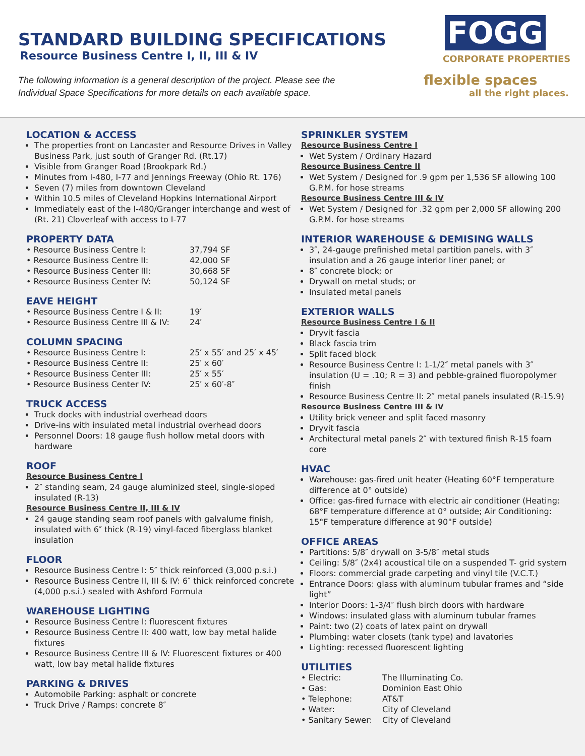STANDARD BUILDING SPECIFICATIONS
Resource Business Centre I, II, III & IV
The following information is a general description of the project. Please see the
Individual Space Specifications for more details on each available space.
FOGG
CORPORATE PROPERTIES
flexible spaces
all the right places.
LOCATION & ACCESS
The properties front on Lancaster and Resource Drives in Valley Business Park, just south of Granger Rd. (Rt.17)
Visible from Granger Road (Brookpark Rd.)
Minutes from I-480, I-77 and Jennings Freeway (Ohio Rt. 176)
Seven (7) miles from downtown Cleveland
Within 10.5 miles of Cleveland Hopkins International Airport
Immediately east of the I-480/Granger interchange and west of (Rt. 21) Cloverleaf with access to I-77
PROPERTY DATA
| • Resource Business Centre I: | 37,794 SF |
| • Resource Business Centre II: | 42,000 SF |
| • Resource Business Center III: | 30,668 SF |
| • Resource Business Center IV: | 50,124 SF |
EAVE HEIGHT
| • Resource Business Centre I & II: | 19′ |
| • Resource Business Centre III & IV: | 24′ |
COLUMN SPACING
| • Resource Business Centre I: | 25′ x 55′ and 25′ x 45′ |
| • Resource Business Centre II: | 25′ x 60′ |
| • Resource Business Center III: | 25′ x 55′ |
| • Resource Business Center IV: | 25′ x 60′-8″ |
TRUCK ACCESS
Truck docks with industrial overhead doors
Drive-ins with insulated metal industrial overhead doors
Personnel Doors: 18 gauge flush hollow metal doors with hardware
ROOF
Resource Business Centre I
2″ standing seam, 24 gauge aluminized steel, single-sloped insulated (R-13)
Resource Business Centre II, III & IV
24 gauge standing seam roof panels with galvalume finish, insulated with 6″ thick (R-19) vinyl-faced fiberglass blanket insulation
FLOOR
Resource Business Centre I: 5″ thick reinforced (3,000 p.s.i.)
Resource Business Centre II, III & IV: 6″ thick reinforced concrete (4,000 p.s.i.) sealed with Ashford Formula
WAREHOUSE LIGHTING
Resource Business Centre I: fluorescent fixtures
Resource Business Centre II: 400 watt, low bay metal halide fixtures
Resource Business Centre III & IV: Fluorescent fixtures or 400 watt, low bay metal halide fixtures
PARKING & DRIVES
Automobile Parking: asphalt or concrete
Truck Drive / Ramps: concrete 8″
SPRINKLER SYSTEM
Resource Business Centre I
Wet System / Ordinary Hazard
Resource Business Centre II
Wet System / Designed for .9 gpm per 1,536 SF allowing 100 G.P.M. for hose streams
Resource Business Centre III & IV
Wet System / Designed for .32 gpm per 2,000 SF allowing 200 G.P.M. for hose streams
INTERIOR WAREHOUSE & DEMISING WALLS
3″, 24-gauge prefinished metal partition panels, with 3″ insulation and a 26 gauge interior liner panel; or
8″ concrete block; or
Drywall on metal studs; or
Insulated metal panels
EXTERIOR WALLS
Resource Business Centre I & II
Dryvit fascia
Black fascia trim
Split faced block
Resource Business Centre I: 1-1/2″ metal panels with 3″ insulation (U = .10; R = 3) and pebble-grained fluoropolymer finish
Resource Business Centre II: 2″ metal panels insulated (R-15.9)
Resource Business Centre III & IV
Utility brick veneer and split faced masonry
Dryvit fascia
Architectural metal panels 2″ with textured finish R-15 foam core
HVAC
Warehouse: gas-fired unit heater (Heating 60°F temperature difference at 0° outside)
Office: gas-fired furnace with electric air conditioner (Heating: 68°F temperature difference at 0° outside; Air Conditioning: 15°F temperature difference at 90°F outside)
OFFICE AREAS
Partitions: 5/8″ drywall on 3-5/8″ metal studs
Ceiling: 5/8″ (2x4) acoustical tile on a suspended T- grid system
Floors: commercial grade carpeting and vinyl tile (V.C.T.)
Entrance Doors: glass with aluminum tubular frames and “side light”
Interior Doors: 1-3/4″ flush birch doors with hardware
Windows: insulated glass with aluminum tubular frames
Paint: two (2) coats of latex paint on drywall
Plumbing: water closets (tank type) and lavatories
Lighting: recessed fluorescent lighting
UTILITIES
| • Electric: | The Illuminating Co. |
| • Gas: | Dominion East Ohio |
| • Telephone: | AT&T |
| • Water: | City of Cleveland |
| • Sanitary Sewer: | City of Cleveland |